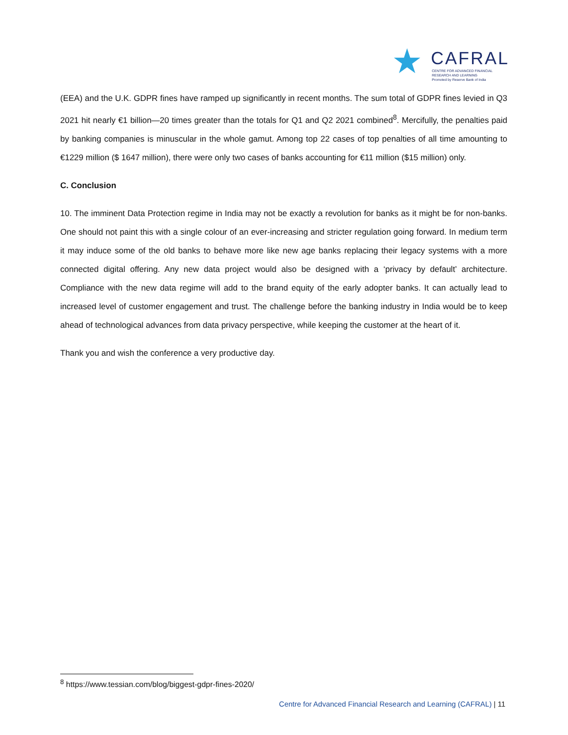★ CAFRAL
CENTRE FOR ADVANCED FINANCIAL
RESEARCH AND LEARNING
Promoted by Reserve Bank of India
(EEA) and the U.K. GDPR fines have ramped up significantly in recent months. The sum total of GDPR fines levied in Q3 2021 hit nearly €1 billion—20 times greater than the totals for Q1 and Q2 2021 combined<sup>8</sup>. Mercifully, the penalties paid by banking companies is minuscular in the whole gamut. Among top 22 cases of top penalties of all time amounting to €1229 million ($ 1647 million), there were only two cases of banks accounting for €11 million ($15 million) only.
C. Conclusion
10. The imminent Data Protection regime in India may not be exactly a revolution for banks as it might be for non-banks. One should not paint this with a single colour of an ever-increasing and stricter regulation going forward. In medium term it may induce some of the old banks to behave more like new age banks replacing their legacy systems with a more connected digital offering. Any new data project would also be designed with a ‘privacy by default’ architecture. Compliance with the new data regime will add to the brand equity of the early adopter banks. It can actually lead to increased level of customer engagement and trust. The challenge before the banking industry in India would be to keep ahead of technological advances from data privacy perspective, while keeping the customer at the heart of it.
Thank you and wish the conference a very productive day.
<sup>8</sup> https://www.tessian.com/blog/biggest-gdpr-fines-2020/
Centre for Advanced Financial Research and Learning (CAFRAL) | 11